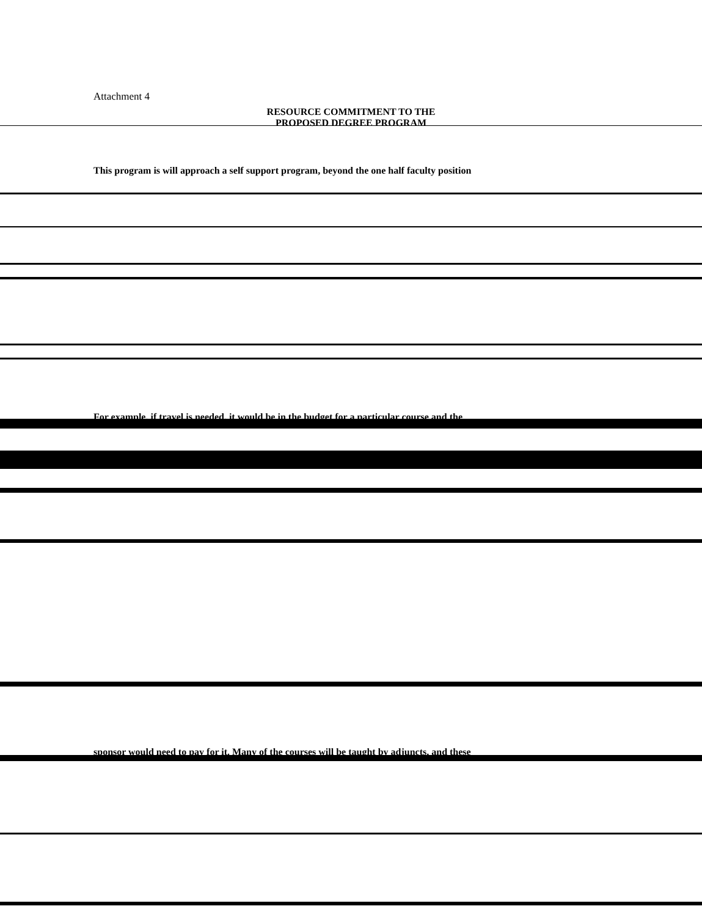Attachment 4
RESOURCE COMMITMENT TO THE
PROPOSED DEGREE PROGRAM
This program is will approach a self support program, beyond the one half faculty position
For example, if travel is needed, it would be in the budget for a particular course and the
sponsor would need to pay for it. Many of the courses will be taught by adjuncts, and these